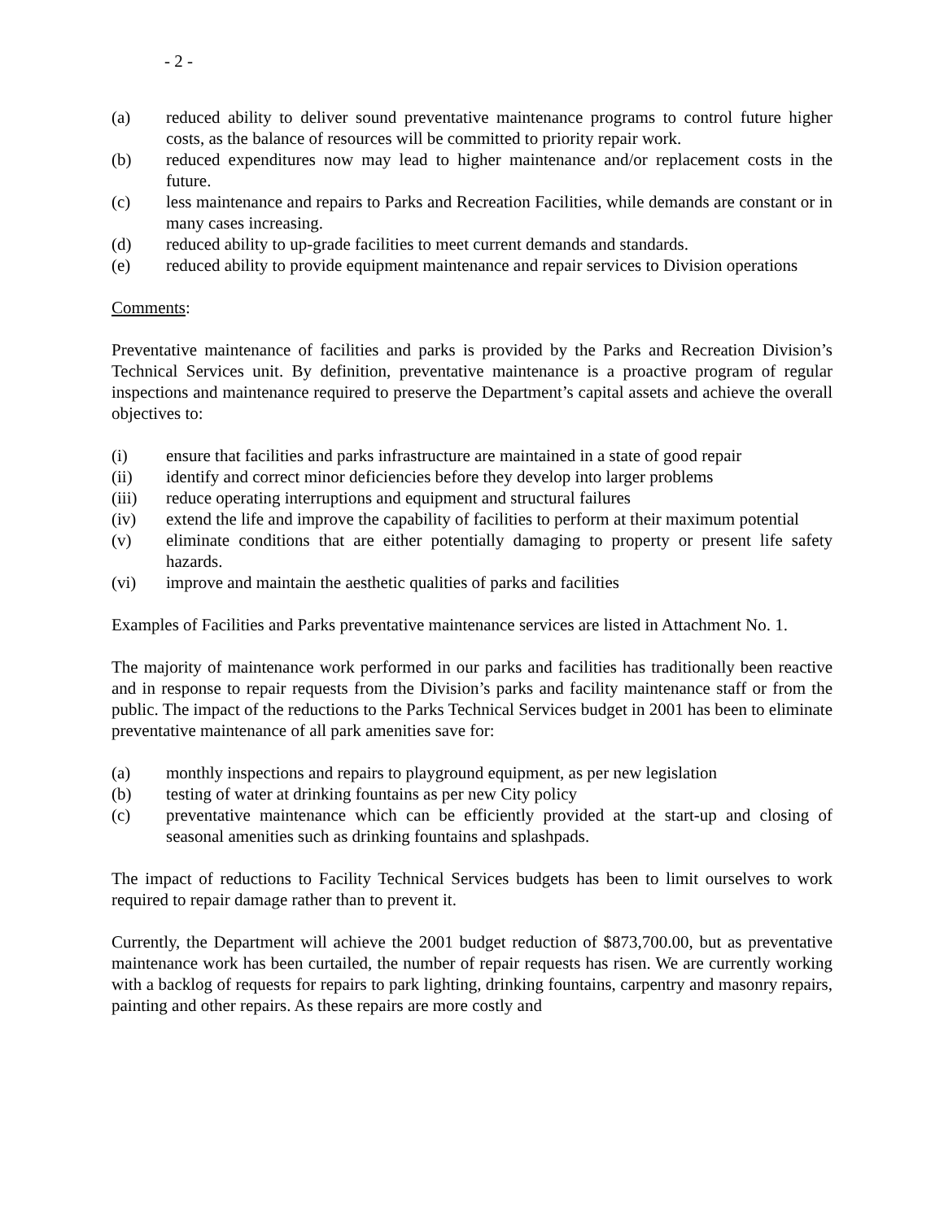- 2 -
(a) reduced ability to deliver sound preventative maintenance programs to control future higher costs, as the balance of resources will be committed to priority repair work.
(b) reduced expenditures now may lead to higher maintenance and/or replacement costs in the future.
(c) less maintenance and repairs to Parks and Recreation Facilities, while demands are constant or in many cases increasing.
(d) reduced ability to up-grade facilities to meet current demands and standards.
(e) reduced ability to provide equipment maintenance and repair services to Division operations
Comments:
Preventative maintenance of facilities and parks is provided by the Parks and Recreation Division’s Technical Services unit. By definition, preventative maintenance is a proactive program of regular inspections and maintenance required to preserve the Department’s capital assets and achieve the overall objectives to:
(i) ensure that facilities and parks infrastructure are maintained in a state of good repair
(ii) identify and correct minor deficiencies before they develop into larger problems
(iii) reduce operating interruptions and equipment and structural failures
(iv) extend the life and improve the capability of facilities to perform at their maximum potential
(v) eliminate conditions that are either potentially damaging to property or present life safety hazards.
(vi) improve and maintain the aesthetic qualities of parks and facilities
Examples of Facilities and Parks preventative maintenance services are listed in Attachment No. 1.
The majority of maintenance work performed in our parks and facilities has traditionally been reactive and in response to repair requests from the Division’s parks and facility maintenance staff or from the public. The impact of the reductions to the Parks Technical Services budget in 2001 has been to eliminate preventative maintenance of all park amenities save for:
(a) monthly inspections and repairs to playground equipment, as per new legislation
(b) testing of water at drinking fountains as per new City policy
(c) preventative maintenance which can be efficiently provided at the start-up and closing of seasonal amenities such as drinking fountains and splashpads.
The impact of reductions to Facility Technical Services budgets has been to limit ourselves to work required to repair damage rather than to prevent it.
Currently, the Department will achieve the 2001 budget reduction of $873,700.00, but as preventative maintenance work has been curtailed, the number of repair requests has risen. We are currently working with a backlog of requests for repairs to park lighting, drinking fountains, carpentry and masonry repairs, painting and other repairs. As these repairs are more costly and